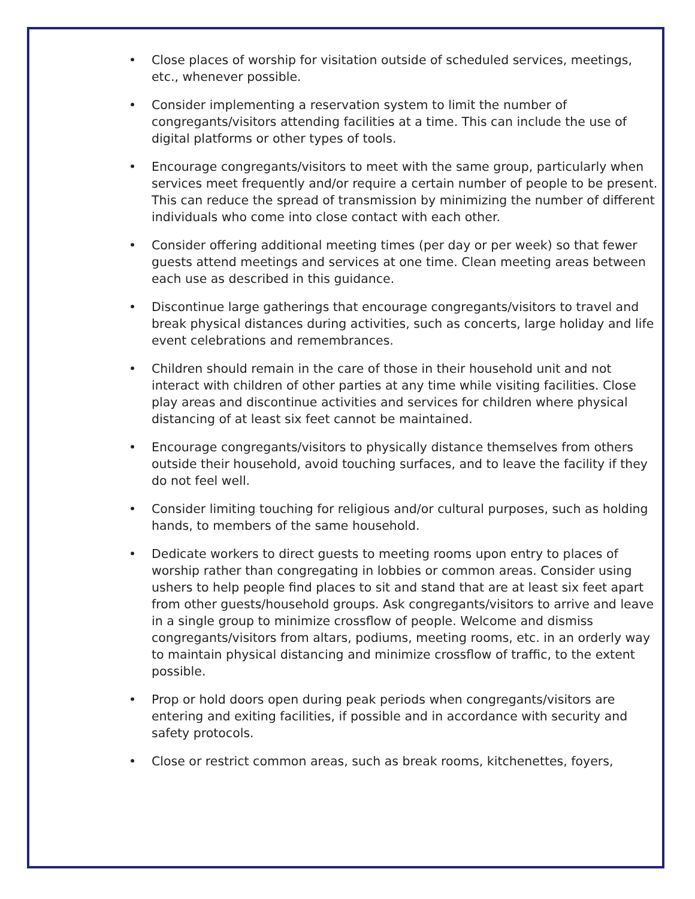• Close places of worship for visitation outside of scheduled services, meetings, etc., whenever possible.
• Consider implementing a reservation system to limit the number of congregants/visitors attending facilities at a time. This can include the use of digital platforms or other types of tools.
• Encourage congregants/visitors to meet with the same group, particularly when services meet frequently and/or require a certain number of people to be present. This can reduce the spread of transmission by minimizing the number of different individuals who come into close contact with each other.
• Consider offering additional meeting times (per day or per week) so that fewer guests attend meetings and services at one time. Clean meeting areas between each use as described in this guidance.
• Discontinue large gatherings that encourage congregants/visitors to travel and break physical distances during activities, such as concerts, large holiday and life event celebrations and remembrances.
• Children should remain in the care of those in their household unit and not interact with children of other parties at any time while visiting facilities. Close play areas and discontinue activities and services for children where physical distancing of at least six feet cannot be maintained.
• Encourage congregants/visitors to physically distance themselves from others outside their household, avoid touching surfaces, and to leave the facility if they do not feel well.
• Consider limiting touching for religious and/or cultural purposes, such as holding hands, to members of the same household.
• Dedicate workers to direct guests to meeting rooms upon entry to places of worship rather than congregating in lobbies or common areas. Consider using ushers to help people find places to sit and stand that are at least six feet apart from other guests/household groups. Ask congregants/visitors to arrive and leave in a single group to minimize crossflow of people. Welcome and dismiss congregants/visitors from altars, podiums, meeting rooms, etc. in an orderly way to maintain physical distancing and minimize crossflow of traffic, to the extent possible.
• Prop or hold doors open during peak periods when congregants/visitors are entering and exiting facilities, if possible and in accordance with security and safety protocols.
• Close or restrict common areas, such as break rooms, kitchenettes, foyers,